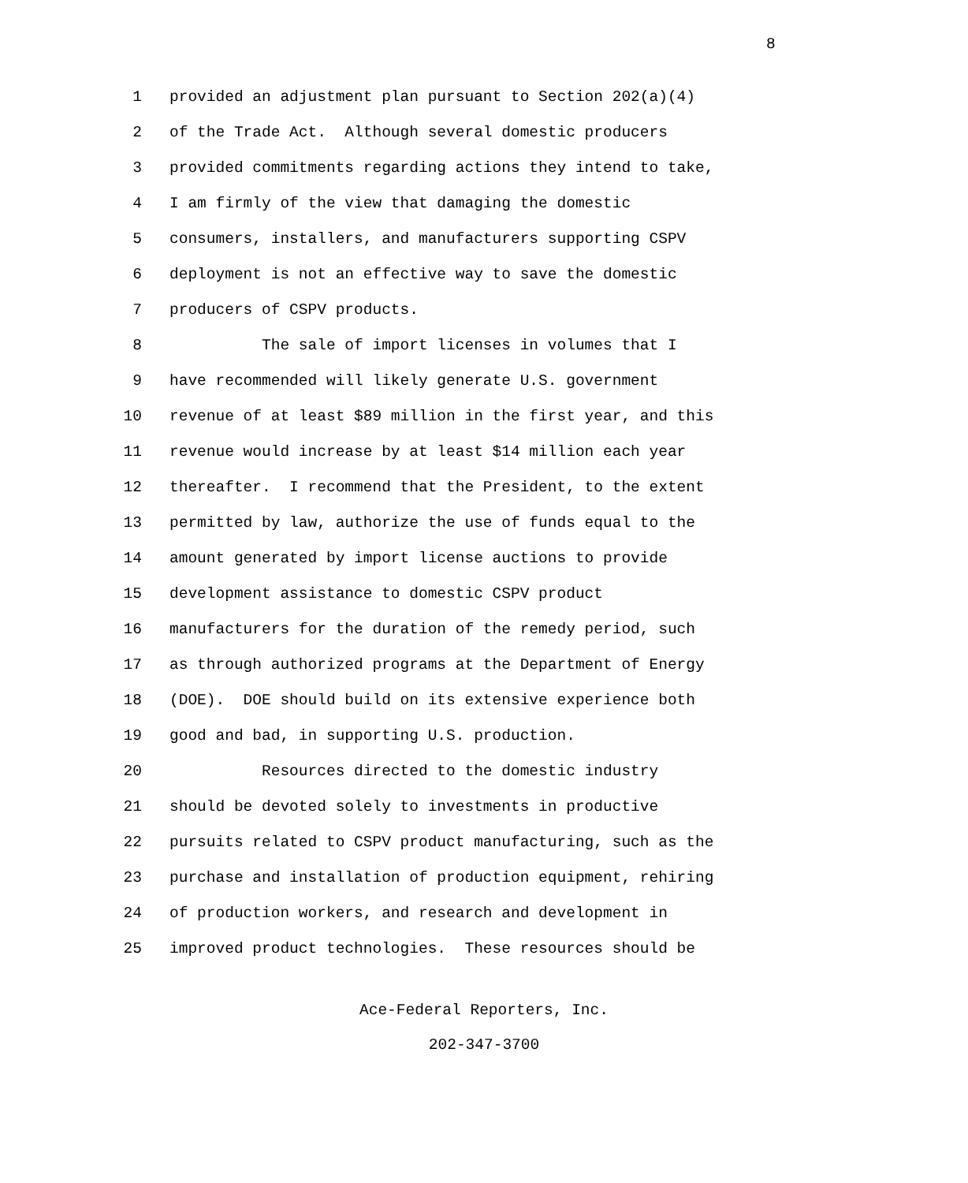8
1 provided an adjustment plan pursuant to Section 202(a)(4)
2 of the Trade Act. Although several domestic producers
3 provided commitments regarding actions they intend to take,
4 I am firmly of the view that damaging the domestic
5 consumers, installers, and manufacturers supporting CSPV
6 deployment is not an effective way to save the domestic
7 producers of CSPV products.
8 The sale of import licenses in volumes that I
9 have recommended will likely generate U.S. government
10 revenue of at least $89 million in the first year, and this
11 revenue would increase by at least $14 million each year
12 thereafter. I recommend that the President, to the extent
13 permitted by law, authorize the use of funds equal to the
14 amount generated by import license auctions to provide
15 development assistance to domestic CSPV product
16 manufacturers for the duration of the remedy period, such
17 as through authorized programs at the Department of Energy
18 (DOE). DOE should build on its extensive experience both
19 good and bad, in supporting U.S. production.
20 Resources directed to the domestic industry
21 should be devoted solely to investments in productive
22 pursuits related to CSPV product manufacturing, such as the
23 purchase and installation of production equipment, rehiring
24 of production workers, and research and development in
25 improved product technologies. These resources should be
Ace-Federal Reporters, Inc.
202-347-3700